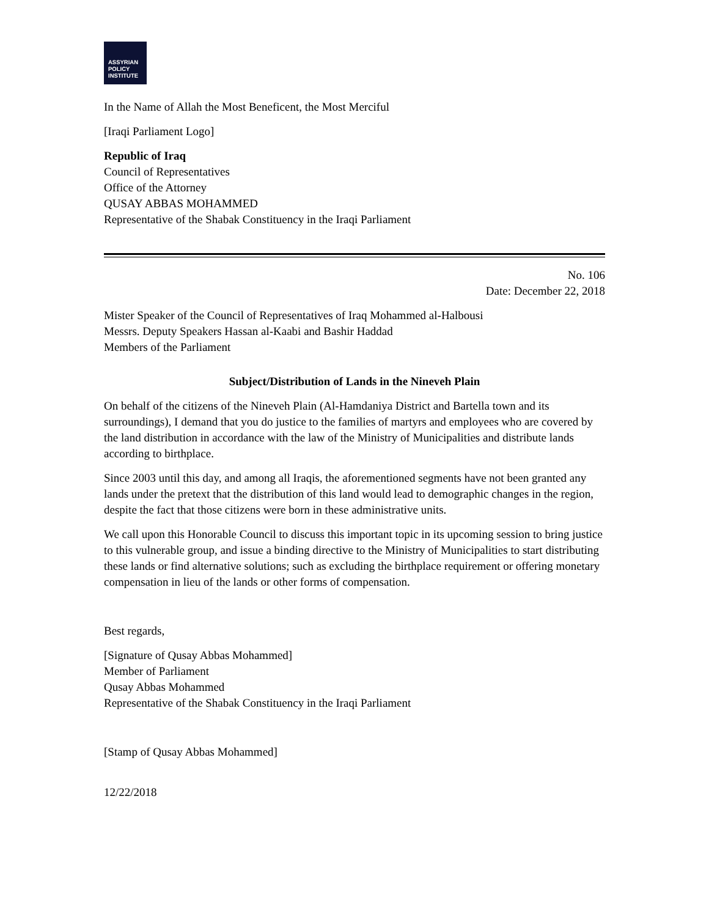ASSYRIAN
POLICY
INSTITUTE
In the Name of Allah the Most Beneficent, the Most Merciful
[Iraqi Parliament Logo]
Republic of Iraq
Council of Representatives
Office of the Attorney
QUSAY ABBAS MOHAMMED
Representative of the Shabak Constituency in the Iraqi Parliament
No. 106
Date: December 22, 2018
Mister Speaker of the Council of Representatives of Iraq Mohammed al-Halbousi
Messrs. Deputy Speakers Hassan al-Kaabi and Bashir Haddad
Members of the Parliament
Subject/Distribution of Lands in the Nineveh Plain
On behalf of the citizens of the Nineveh Plain (Al-Hamdaniya District and Bartella town and its surroundings), I demand that you do justice to the families of martyrs and employees who are covered by the land distribution in accordance with the law of the Ministry of Municipalities and distribute lands according to birthplace.
Since 2003 until this day, and among all Iraqis, the aforementioned segments have not been granted any lands under the pretext that the distribution of this land would lead to demographic changes in the region, despite the fact that those citizens were born in these administrative units.
We call upon this Honorable Council to discuss this important topic in its upcoming session to bring justice to this vulnerable group, and issue a binding directive to the Ministry of Municipalities to start distributing these lands or find alternative solutions; such as excluding the birthplace requirement or offering monetary compensation in lieu of the lands or other forms of compensation.
Best regards,
[Signature of Qusay Abbas Mohammed]
Member of Parliament
Qusay Abbas Mohammed
Representative of the Shabak Constituency in the Iraqi Parliament
[Stamp of Qusay Abbas Mohammed]
12/22/2018